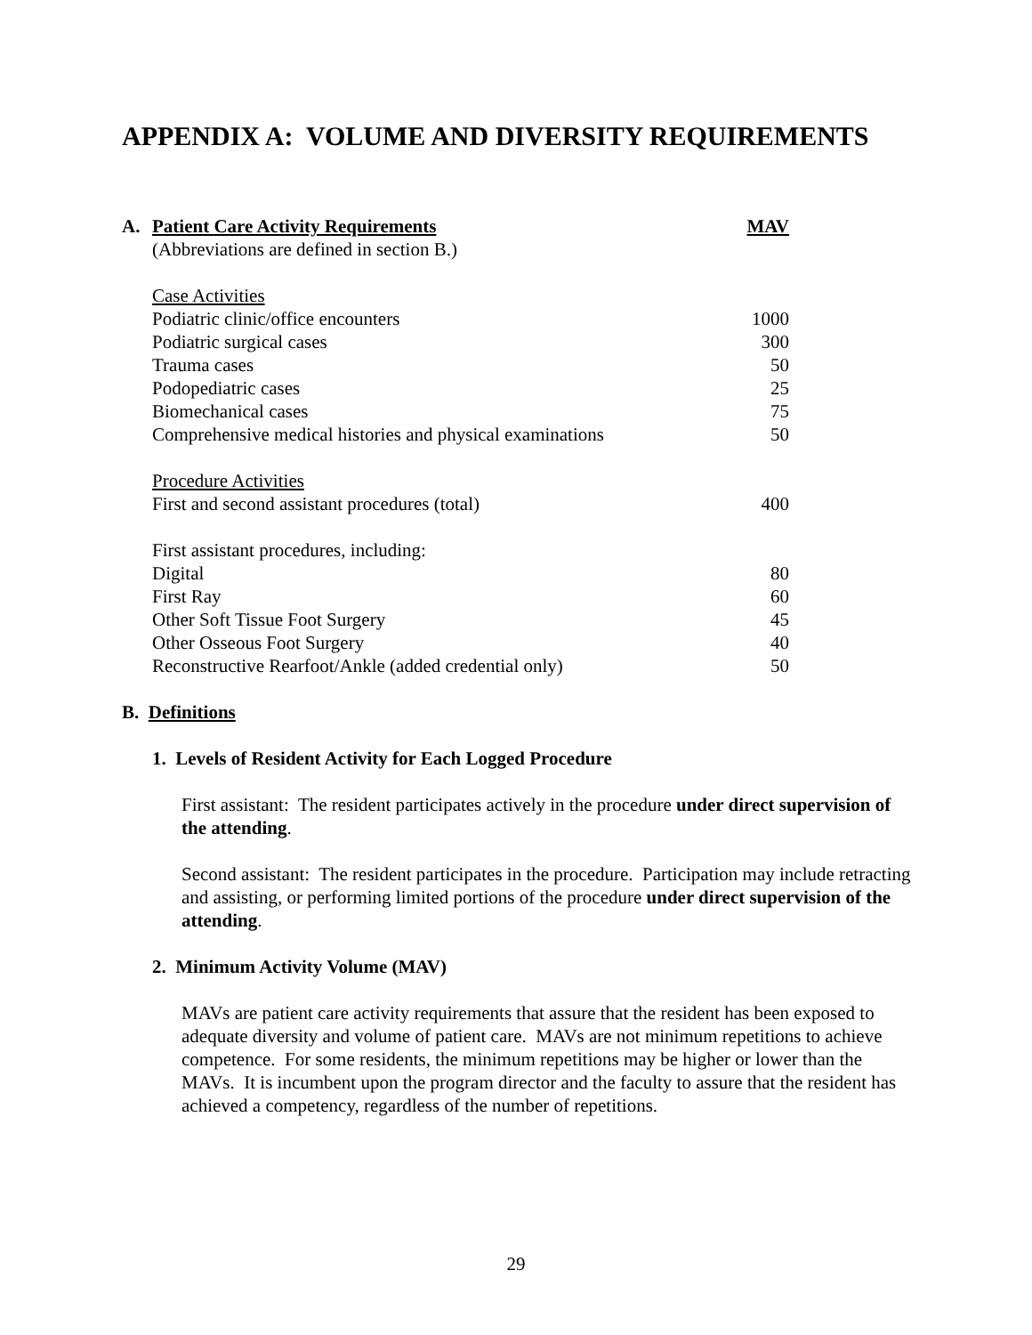APPENDIX A: VOLUME AND DIVERSITY REQUIREMENTS
A. Patient Care Activity Requirements MAV
| (Abbreviations are defined in section B.) | |
| Case Activities | |
| Podiatric clinic/office encounters | 1000 |
| Podiatric surgical cases | 300 |
| Trauma cases | 50 |
| Podopediatric cases | 25 |
| Biomechanical cases | 75 |
| Comprehensive medical histories and physical examinations | 50 |
| Procedure Activities | |
| First and second assistant procedures (total) | 400 |
| First assistant procedures, including: | |
| Digital | 80 |
| First Ray | 60 |
| Other Soft Tissue Foot Surgery | 45 |
| Other Osseous Foot Surgery | 40 |
| Reconstructive Rearfoot/Ankle (added credential only) | 50 |
B. Definitions
1. Levels of Resident Activity for Each Logged Procedure
First assistant: The resident participates actively in the procedure under direct supervision of the attending.
Second assistant: The resident participates in the procedure. Participation may include retracting and assisting, or performing limited portions of the procedure under direct supervision of the attending.
2. Minimum Activity Volume (MAV)
MAVs are patient care activity requirements that assure that the resident has been exposed to adequate diversity and volume of patient care. MAVs are not minimum repetitions to achieve competence. For some residents, the minimum repetitions may be higher or lower than the MAVs. It is incumbent upon the program director and the faculty to assure that the resident has achieved a competency, regardless of the number of repetitions.
29